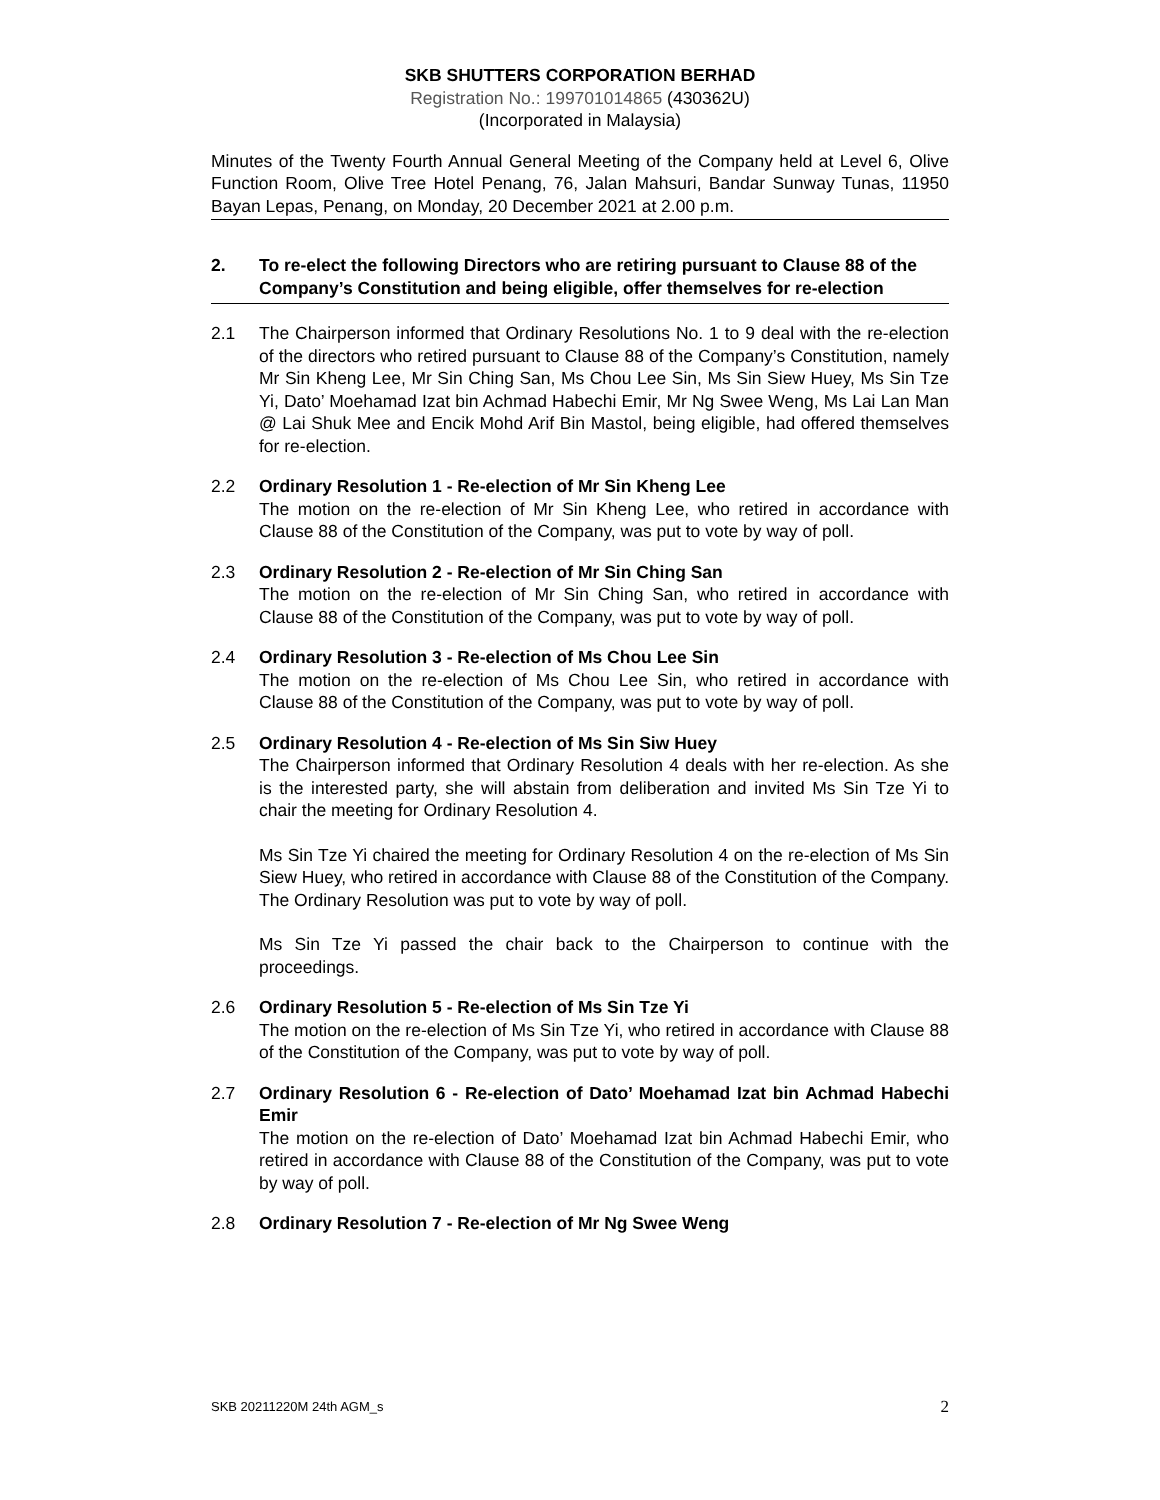SKB SHUTTERS CORPORATION BERHAD
Registration No.: 199701014865 (430362U)
(Incorporated in Malaysia)
Minutes of the Twenty Fourth Annual General Meeting of the Company held at Level 6, Olive Function Room, Olive Tree Hotel Penang, 76, Jalan Mahsuri, Bandar Sunway Tunas, 11950 Bayan Lepas, Penang, on Monday, 20 December 2021 at 2.00 p.m.
2. To re-elect the following Directors who are retiring pursuant to Clause 88 of the Company’s Constitution and being eligible, offer themselves for re-election
2.1 The Chairperson informed that Ordinary Resolutions No. 1 to 9 deal with the re-election of the directors who retired pursuant to Clause 88 of the Company’s Constitution, namely Mr Sin Kheng Lee, Mr Sin Ching San, Ms Chou Lee Sin, Ms Sin Siew Huey, Ms Sin Tze Yi, Dato’ Moehamad Izat bin Achmad Habechi Emir, Mr Ng Swee Weng, Ms Lai Lan Man @ Lai Shuk Mee and Encik Mohd Arif Bin Mastol, being eligible, had offered themselves for re-election.
2.2 Ordinary Resolution 1 - Re-election of Mr Sin Kheng Lee
The motion on the re-election of Mr Sin Kheng Lee, who retired in accordance with Clause 88 of the Constitution of the Company, was put to vote by way of poll.
2.3 Ordinary Resolution 2 - Re-election of Mr Sin Ching San
The motion on the re-election of Mr Sin Ching San, who retired in accordance with Clause 88 of the Constitution of the Company, was put to vote by way of poll.
2.4 Ordinary Resolution 3 - Re-election of Ms Chou Lee Sin
The motion on the re-election of Ms Chou Lee Sin, who retired in accordance with Clause 88 of the Constitution of the Company, was put to vote by way of poll.
2.5 Ordinary Resolution 4 - Re-election of Ms Sin Siw Huey
The Chairperson informed that Ordinary Resolution 4 deals with her re-election. As she is the interested party, she will abstain from deliberation and invited Ms Sin Tze Yi to chair the meeting for Ordinary Resolution 4.
Ms Sin Tze Yi chaired the meeting for Ordinary Resolution 4 on the re-election of Ms Sin Siew Huey, who retired in accordance with Clause 88 of the Constitution of the Company. The Ordinary Resolution was put to vote by way of poll.
Ms Sin Tze Yi passed the chair back to the Chairperson to continue with the proceedings.
2.6 Ordinary Resolution 5 - Re-election of Ms Sin Tze Yi
The motion on the re-election of Ms Sin Tze Yi, who retired in accordance with Clause 88 of the Constitution of the Company, was put to vote by way of poll.
2.7 Ordinary Resolution 6 - Re-election of Dato’ Moehamad Izat bin Achmad Habechi Emir
The motion on the re-election of Dato’ Moehamad Izat bin Achmad Habechi Emir, who retired in accordance with Clause 88 of the Constitution of the Company, was put to vote by way of poll.
2.8 Ordinary Resolution 7 - Re-election of Mr Ng Swee Weng
SKB 20211220M 24th AGM_s 2